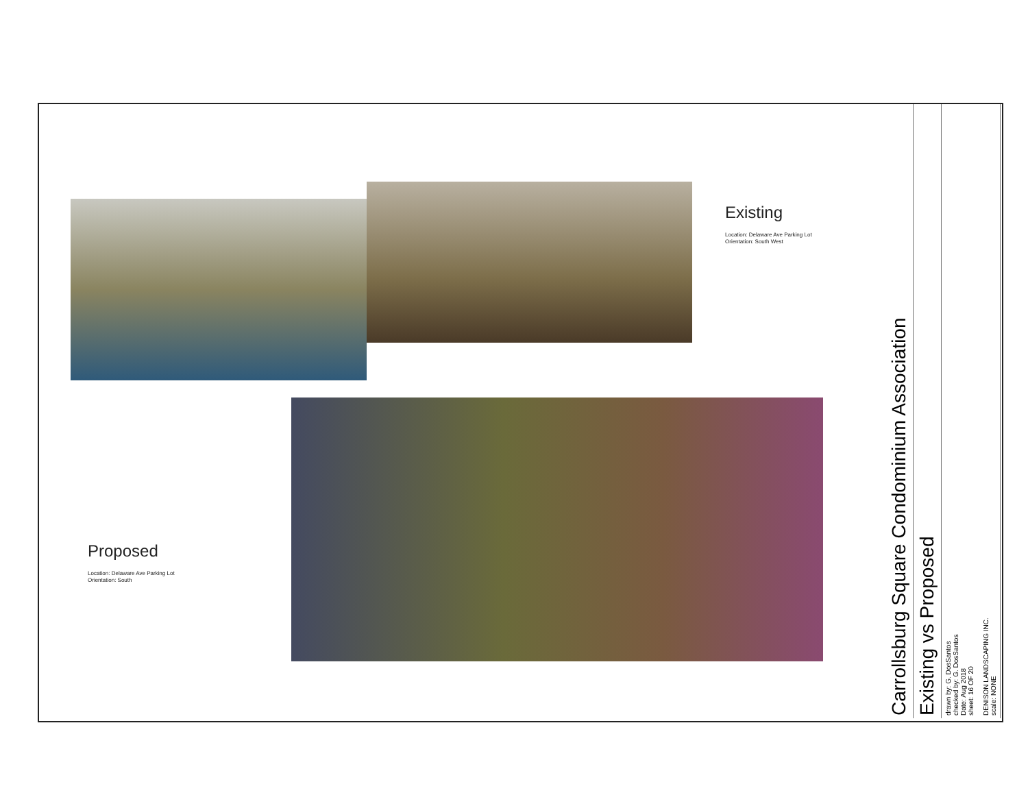Existing
Location: Delaware Ave Parking Lot
Orientation: South West
Proposed
Location: Delaware Ave Parking Lot
Orientation: South
drawn by: G. DosSantos
checked by: G. DosSantos
Date: Aug 2018
sheet: 16 OF 20
DENISON LANDSCAPING INC.
scale: NONE
Existing vs Proposed
Carrollsburg Square Condominium Association